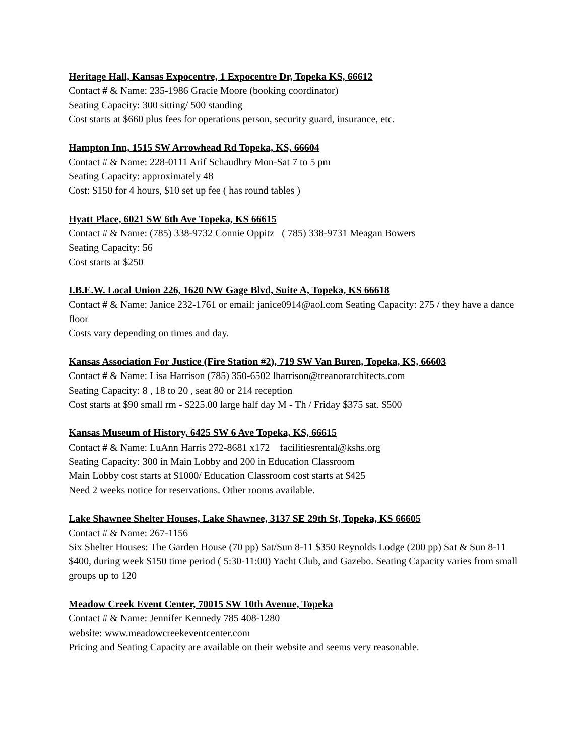Heritage Hall, Kansas Expocentre, 1 Expocentre Dr, Topeka KS, 66612
Contact # & Name: 235-1986 Gracie Moore (booking coordinator)
Seating Capacity: 300 sitting/ 500 standing
Cost starts at $660 plus fees for operations person, security guard, insurance, etc.
Hampton Inn, 1515 SW Arrowhead Rd Topeka, KS, 66604
Contact # & Name: 228-0111 Arif Schaudhry Mon-Sat 7 to 5 pm
Seating Capacity: approximately 48
Cost: $150 for 4 hours, $10 set up fee ( has round tables )
Hyatt Place, 6021 SW 6th Ave Topeka, KS 66615
Contact # & Name: (785) 338-9732 Connie Oppitz ( 785) 338-9731 Meagan Bowers
Seating Capacity: 56
Cost starts at $250
I.B.E.W. Local Union 226, 1620 NW Gage Blvd, Suite A, Topeka, KS 66618
Contact # & Name: Janice 232-1761 or email: janice0914@aol.com Seating Capacity: 275 / they have a dance floor
Costs vary depending on times and day.
Kansas Association For Justice (Fire Station #2), 719 SW Van Buren, Topeka, KS, 66603
Contact # & Name: Lisa Harrison (785) 350-6502 lharrison@treanorarchitects.com
Seating Capacity: 8 , 18 to 20 , seat 80 or 214 reception
Cost starts at $90 small rm - $225.00 large half day M - Th / Friday $375 sat. $500
Kansas Museum of History, 6425 SW 6 Ave Topeka, KS, 66615
Contact # & Name: LuAnn Harris 272-8681 x172 facilitiesrental@kshs.org
Seating Capacity: 300 in Main Lobby and 200 in Education Classroom
Main Lobby cost starts at $1000/ Education Classroom cost starts at $425
Need 2 weeks notice for reservations. Other rooms available.
Lake Shawnee Shelter Houses, Lake Shawnee, 3137 SE 29th St, Topeka, KS 66605
Contact # & Name: 267-1156
Six Shelter Houses: The Garden House (70 pp) Sat/Sun 8-11 $350 Reynolds Lodge (200 pp) Sat & Sun 8-11 $400, during week $150 time period ( 5:30-11:00) Yacht Club, and Gazebo. Seating Capacity varies from small groups up to 120
Meadow Creek Event Center, 70015 SW 10th Avenue, Topeka
Contact # & Name: Jennifer Kennedy 785 408-1280
website: www.meadowcreekeventcenter.com
Pricing and Seating Capacity are available on their website and seems very reasonable.